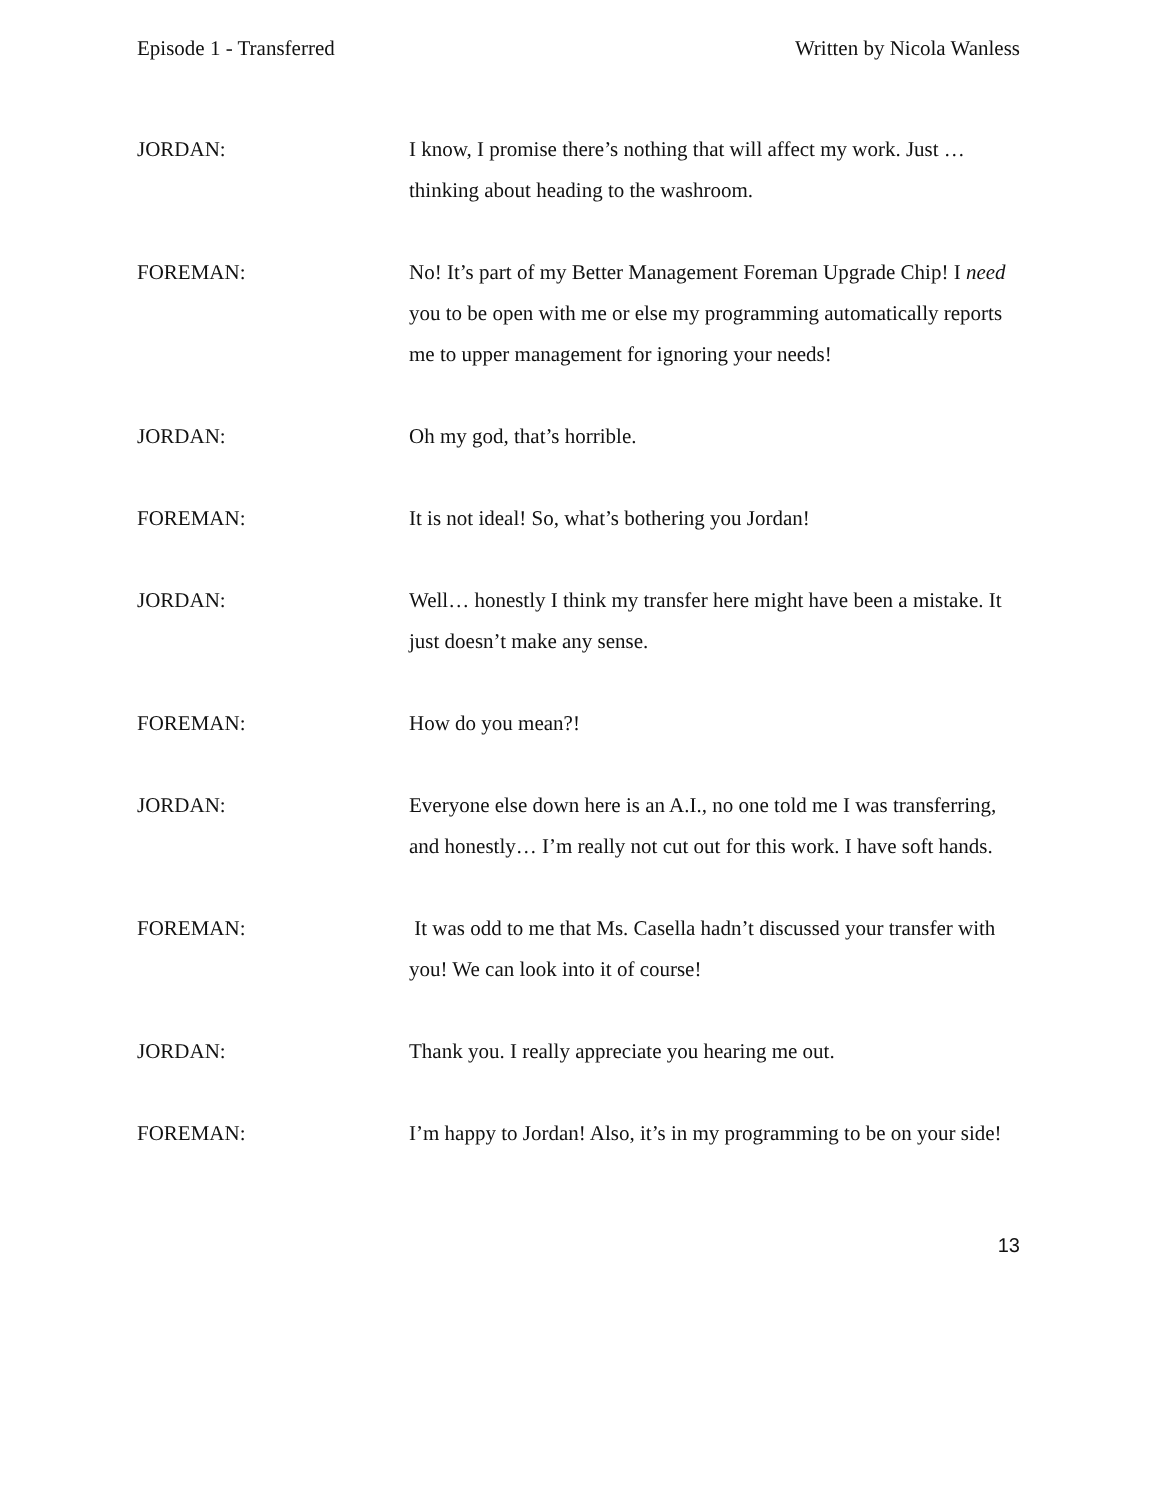Episode 1 - Transferred Written by Nicola Wanless
JORDAN: I know, I promise there’s nothing that will affect my work. Just … thinking about heading to the washroom.
FOREMAN: No! It’s part of my Better Management Foreman Upgrade Chip! I need you to be open with me or else my programming automatically reports me to upper management for ignoring your needs!
JORDAN: Oh my god, that’s horrible.
FOREMAN: It is not ideal! So, what’s bothering you Jordan!
JORDAN: Well… honestly I think my transfer here might have been a mistake. It just doesn’t make any sense.
FOREMAN: How do you mean?!
JORDAN: Everyone else down here is an A.I., no one told me I was transferring, and honestly… I’m really not cut out for this work. I have soft hands.
FOREMAN: It was odd to me that Ms. Casella hadn’t discussed your transfer with you! We can look into it of course!
JORDAN: Thank you. I really appreciate you hearing me out.
FOREMAN: I’m happy to Jordan! Also, it’s in my programming to be on your side!
13